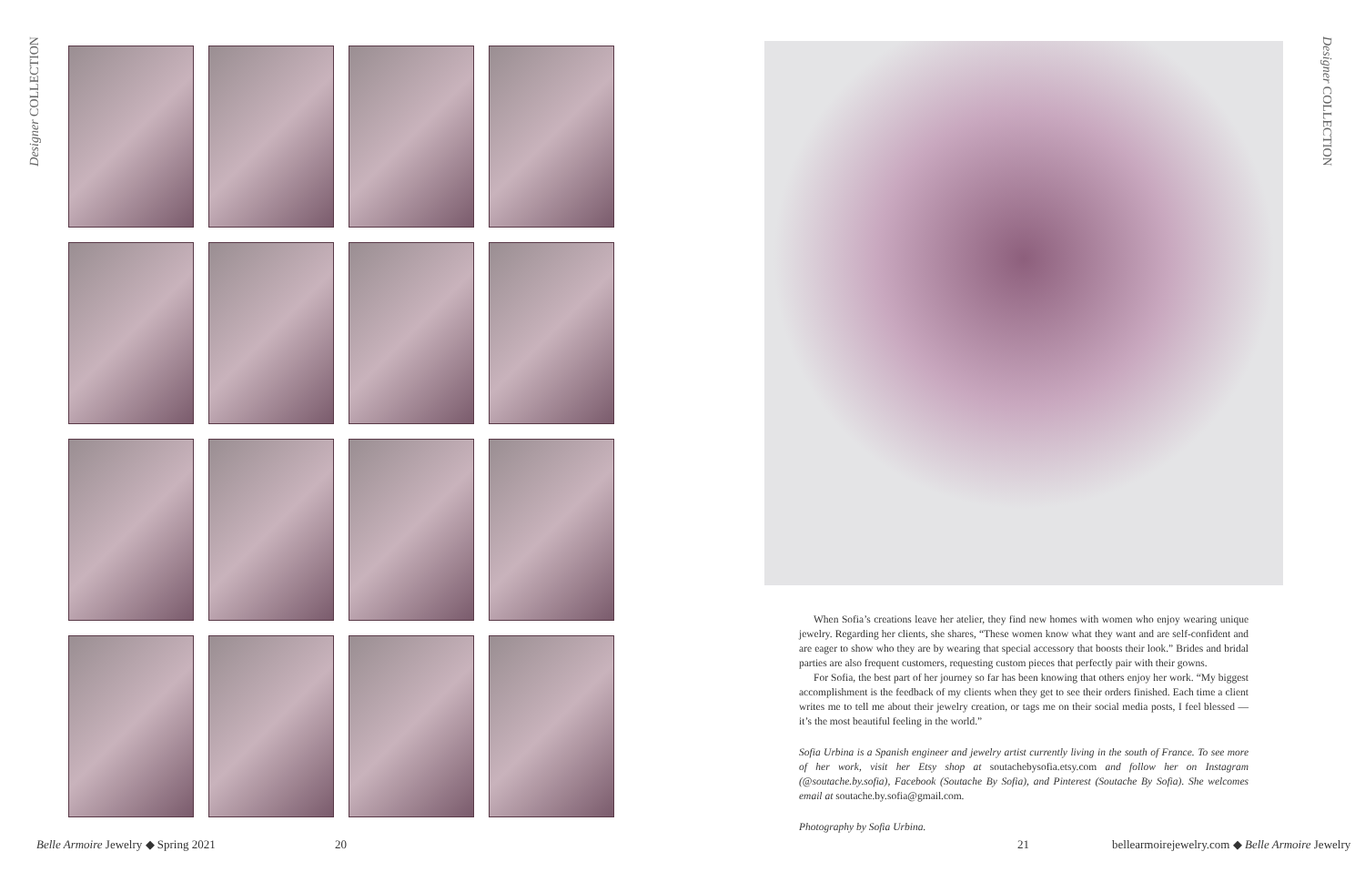Designer COLLECTION
Designer COLLECTION
When Sofia’s creations leave her atelier, they find new homes with women who enjoy wearing unique jewelry. Regarding her clients, she shares, “These women know what they want and are self-confident and are eager to show who they are by wearing that special accessory that boosts their look.” Brides and bridal parties are also frequent customers, requesting custom pieces that perfectly pair with their gowns.
For Sofia, the best part of her journey so far has been knowing that others enjoy her work. “My biggest accomplishment is the feedback of my clients when they get to see their orders finished. Each time a client writes me to tell me about their jewelry creation, or tags me on their social media posts, I feel blessed — it’s the most beautiful feeling in the world.”
Sofia Urbina is a Spanish engineer and jewelry artist currently living in the south of France. To see more of her work, visit her Etsy shop at soutachebysofia.etsy.com and follow her on Instagram (@soutache.by.sofia), Facebook (Soutache By Sofia), and Pinterest (Soutache By Sofia). She welcomes email at soutache.by.sofia@gmail.com.
Photography by Sofia Urbina.
Belle Armoire Jewelry ◆ Spring 2021
20 21
bellearmoirejewelry.com ◆ Belle Armoire Jewelry